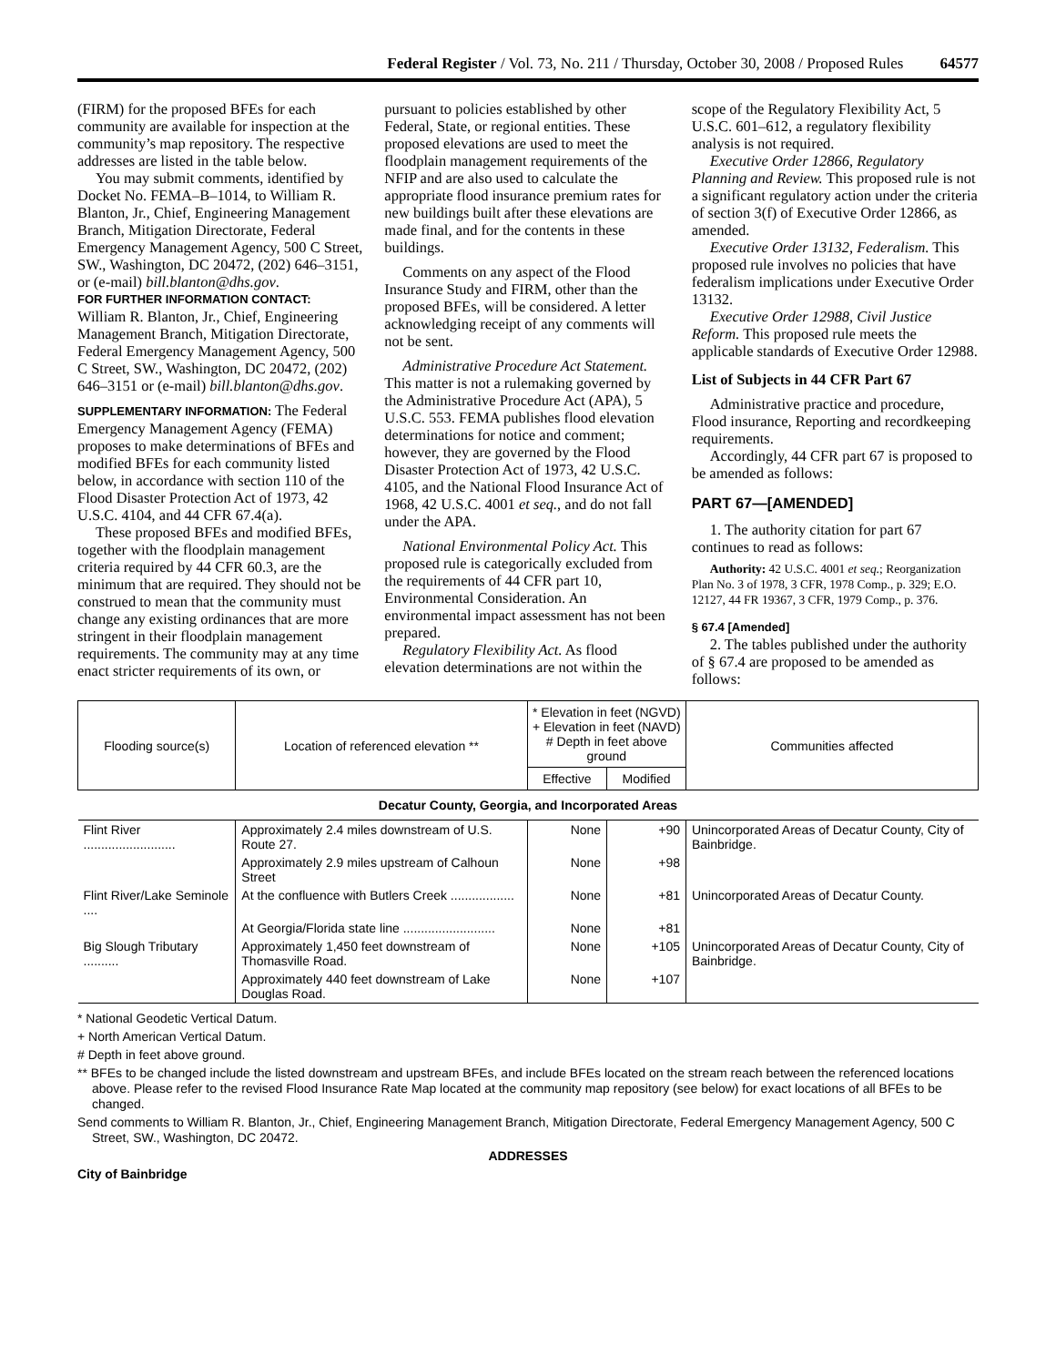Federal Register / Vol. 73, No. 211 / Thursday, October 30, 2008 / Proposed Rules 64577
(FIRM) for the proposed BFEs for each community are available for inspection at the community’s map repository. The respective addresses are listed in the table below.
You may submit comments, identified by Docket No. FEMA–B–1014, to William R. Blanton, Jr., Chief, Engineering Management Branch, Mitigation Directorate, Federal Emergency Management Agency, 500 C Street, SW., Washington, DC 20472, (202) 646–3151, or (e-mail) bill.blanton@dhs.gov.
FOR FURTHER INFORMATION CONTACT:
William R. Blanton, Jr., Chief, Engineering Management Branch, Mitigation Directorate, Federal Emergency Management Agency, 500 C Street, SW., Washington, DC 20472, (202) 646–3151 or (e-mail) bill.blanton@dhs.gov.
SUPPLEMENTARY INFORMATION: The Federal Emergency Management Agency (FEMA) proposes to make determinations of BFEs and modified BFEs for each community listed below, in accordance with section 110 of the Flood Disaster Protection Act of 1973, 42 U.S.C. 4104, and 44 CFR 67.4(a).
These proposed BFEs and modified BFEs, together with the floodplain management criteria required by 44 CFR 60.3, are the minimum that are required. They should not be construed to mean that the community must change any existing ordinances that are more stringent in their floodplain management requirements. The community may at any time enact stricter requirements of its own, or pursuant to policies established by other Federal, State, or regional entities. These proposed elevations are used to meet the floodplain management requirements of the NFIP and are also used to calculate the appropriate flood insurance premium rates for new buildings built after these elevations are made final, and for the contents in these buildings.
Comments on any aspect of the Flood Insurance Study and FIRM, other than the proposed BFEs, will be considered. A letter acknowledging receipt of any comments will not be sent.
Administrative Procedure Act Statement. This matter is not a rulemaking governed by the Administrative Procedure Act (APA), 5 U.S.C. 553. FEMA publishes flood elevation determinations for notice and comment; however, they are governed by the Flood Disaster Protection Act of 1973, 42 U.S.C. 4105, and the National Flood Insurance Act of 1968, 42 U.S.C. 4001 et seq., and do not fall under the APA.
National Environmental Policy Act. This proposed rule is categorically excluded from the requirements of 44 CFR part 10, Environmental Consideration. An environmental impact assessment has not been prepared.
Regulatory Flexibility Act. As flood elevation determinations are not within the scope of the Regulatory Flexibility Act, 5 U.S.C. 601–612, a regulatory flexibility analysis is not required.
Executive Order 12866, Regulatory Planning and Review. This proposed rule is not a significant regulatory action under the criteria of section 3(f) of Executive Order 12866, as amended.
Executive Order 13132, Federalism. This proposed rule involves no policies that have federalism implications under Executive Order 13132.
Executive Order 12988, Civil Justice Reform. This proposed rule meets the applicable standards of Executive Order 12988.
List of Subjects in 44 CFR Part 67
Administrative practice and procedure, Flood insurance, Reporting and recordkeeping requirements.
Accordingly, 44 CFR part 67 is proposed to be amended as follows:
PART 67—[AMENDED]
1. The authority citation for part 67 continues to read as follows:
Authority: 42 U.S.C. 4001 et seq.; Reorganization Plan No. 3 of 1978, 3 CFR, 1978 Comp., p. 329; E.O. 12127, 44 FR 19367, 3 CFR, 1979 Comp., p. 376.
§ 67.4 [Amended]
2. The tables published under the authority of § 67.4 are proposed to be amended as follows:
| Flooding source(s) | Location of referenced elevation ** | * Elevation in feet (NGVD) + Elevation in feet (NAVD) # Depth in feet above ground | | Communities affected |
| --- | --- | --- | --- | --- |
| | | Effective | Modified | |
| Decatur County, Georgia, and Incorporated Areas | | | | |
| Flint River .......................... | Approximately 2.4 miles downstream of U.S. Route 27. | None | +90 | Unincorporated Areas of Decatur County, City of Bainbridge. |
| | Approximately 2.9 miles upstream of Calhoun Street | None | +98 | |
| Flint River/Lake Seminole .... | At the confluence with Butlers Creek .................. | None | +81 | Unincorporated Areas of Decatur County. |
| | At Georgia/Florida state line .......................... | None | +81 | |
| Big Slough Tributary .......... | Approximately 1,450 feet downstream of Thomasville Road. | None | +105 | Unincorporated Areas of Decatur County, City of Bainbridge. |
| | Approximately 440 feet downstream of Lake Douglas Road. | None | +107 | |
* National Geodetic Vertical Datum.
+ North American Vertical Datum.
# Depth in feet above ground.
** BFEs to be changed include the listed downstream and upstream BFEs, and include BFEs located on the stream reach between the referenced locations above. Please refer to the revised Flood Insurance Rate Map located at the community map repository (see below) for exact locations of all BFEs to be changed.
Send comments to William R. Blanton, Jr., Chief, Engineering Management Branch, Mitigation Directorate, Federal Emergency Management Agency, 500 C Street, SW., Washington, DC 20472.
ADDRESSES
City of Bainbridge